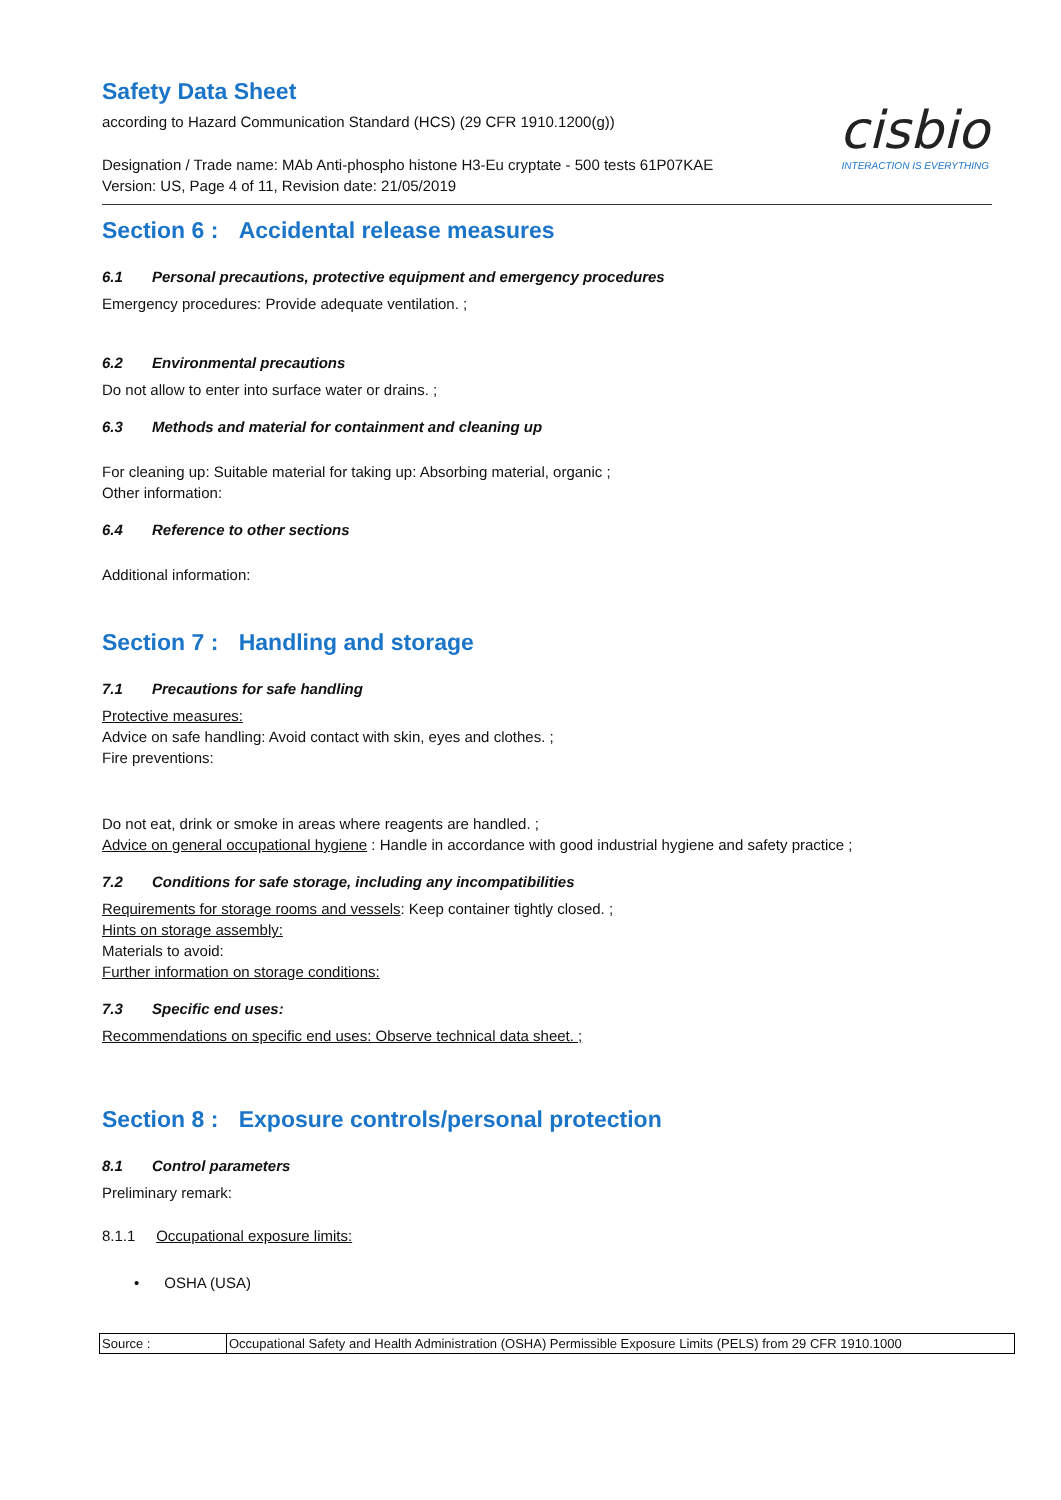Safety Data Sheet
according to Hazard Communication Standard (HCS) (29 CFR 1910.1200(g))
Designation / Trade name: MAb Anti-phospho histone H3-Eu cryptate - 500 tests 61P07KAE
Version: US, Page 4 of 11, Revision date: 21/05/2019
cisbio
INTERACTION IS EVERYTHING
Section 6 : Accidental release measures
6.1 Personal precautions, protective equipment and emergency procedures
Emergency procedures: Provide adequate ventilation. ;
6.2 Environmental precautions
Do not allow to enter into surface water or drains. ;
6.3 Methods and material for containment and cleaning up
For cleaning up: Suitable material for taking up: Absorbing material, organic ;
Other information:
6.4 Reference to other sections
Additional information:
Section 7 : Handling and storage
7.1 Precautions for safe handling
Protective measures:
Advice on safe handling: Avoid contact with skin, eyes and clothes. ;
Fire preventions:
Do not eat, drink or smoke in areas where reagents are handled. ;
Advice on general occupational hygiene : Handle in accordance with good industrial hygiene and safety practice ;
7.2 Conditions for safe storage, including any incompatibilities
Requirements for storage rooms and vessels: Keep container tightly closed. ;
Hints on storage assembly:
Materials to avoid:
Further information on storage conditions:
7.3 Specific end uses:
Recommendations on specific end uses: Observe technical data sheet. ;
Section 8 : Exposure controls/personal protection
8.1 Control parameters
Preliminary remark:
8.1.1 Occupational exposure limits:
• OSHA (USA)
| Source : | Occupational Safety and Health Administration (OSHA) Permissible Exposure Limits (PELS) from 29 CFR 1910.1000 |